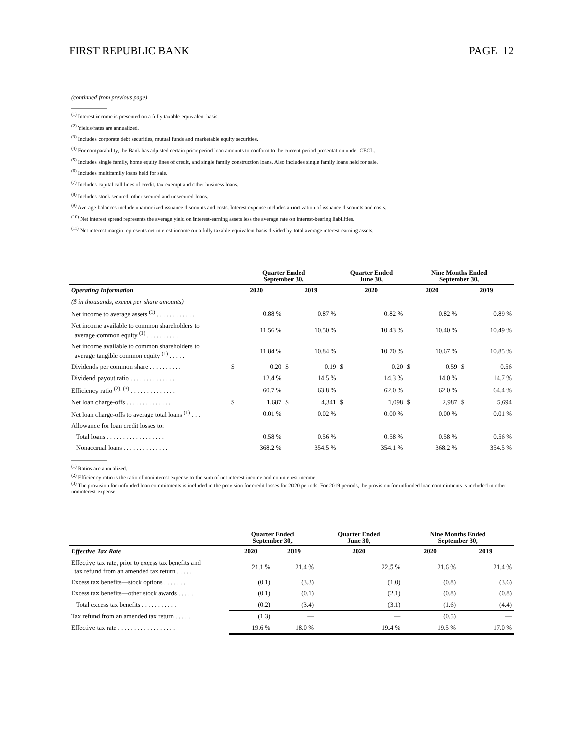FIRST REPUBLIC BANK PAGE 12
(continued from previous page)
<sup>(1)</sup> Interest income is presented on a fully taxable-equivalent basis.
<sup>(2)</sup> Yields/rates are annualized.
<sup>(3)</sup> Includes corporate debt securities, mutual funds and marketable equity securities.
<sup>(4)</sup> For comparability, the Bank has adjusted certain prior period loan amounts to conform to the current period presentation under CECL.
<sup>(5)</sup> Includes single family, home equity lines of credit, and single family construction loans. Also includes single family loans held for sale.
<sup>(6)</sup> Includes multifamily loans held for sale.
<sup>(7)</sup> Includes capital call lines of credit, tax-exempt and other business loans.
<sup>(8)</sup> Includes stock secured, other secured and unsecured loans.
<sup>(9)</sup> Average balances include unamortized issuance discounts and costs. Interest expense includes amortization of issuance discounts and costs.
<sup>(10)</sup> Net interest spread represents the average yield on interest-earning assets less the average rate on interest-bearing liabilities.
<sup>(11)</sup> Net interest margin represents net interest income on a fully taxable-equivalent basis divided by total average interest-earning assets.
| | Quarter Ended September 30, | | | | Quarter Ended June 30, | | Nine Months Ended September 30, | | | |
| --- | --- | --- | --- | --- | --- | --- | --- | --- | --- | --- |
| Operating Information | 2020 | | 2019 | | 2020 | | 2020 | | 2019 | |
| ($ in thousands, except per share amounts) | | | | | | | | | | |
| Net income to average assets <sup>(1)</sup> . . . . . . . . . . . . | | 0.88 % | | 0.87 % | | 0.82 % | | 0.82 % | | 0.89 % |
| Net income available to common shareholders to average common equity <sup>(1)</sup> . . . . . . . . . . | | 11.56 % | | 10.50 % | | 10.43 % | | 10.40 % | | 10.49 % |
| Net income available to common shareholders to average tangible common equity <sup>(1)</sup> . . . . . | | 11.84 % | | 10.84 % | | 10.70 % | | 10.67 % | | 10.85 % |
| Dividends per common share . . . . . . . . . . | $ | 0.20 | $ | 0.19 | $ | 0.20 | $ | 0.59 | $ | 0.56 |
| Dividend payout ratio . . . . . . . . . . . . . . | | 12.4 % | | 14.5 % | | 14.3 % | | 14.0 % | | 14.7 % |
| Efficiency ratio <sup>(2), (3)</sup> . . . . . . . . . . . . . . | | 60.7 % | | 63.8 % | | 62.0 % | | 62.0 % | | 64.4 % |
| Net loan charge-offs . . . . . . . . . . . . . . | $ | 1,687 | $ | 4,341 | $ | 1,098 | $ | 2,987 | $ | 5,694 |
| Net loan charge-offs to average total loans <sup>(1)</sup> . . . | | 0.01 % | | 0.02 % | | 0.00 % | | 0.00 % | | 0.01 % |
| Allowance for loan credit losses to: | | | | | | | | | | |
| Total loans . . . . . . . . . . . . . . . . . . | | 0.58 % | | 0.56 % | | 0.58 % | | 0.58 % | | 0.56 % |
| Nonaccrual loans . . . . . . . . . . . . . . | | 368.2 % | | 354.5 % | | 354.1 % | | 368.2 % | | 354.5 % |
<sup>(1)</sup> Ratios are annualized.
<sup>(2)</sup> Efficiency ratio is the ratio of noninterest expense to the sum of net interest income and noninterest income.
<sup>(3)</sup> The provision for unfunded loan commitments is included in the provision for credit losses for 2020 periods. For 2019 periods, the provision for unfunded loan commitments is included in other noninterest expense.
| | Quarter Ended September 30, | | Quarter Ended June 30, | Nine Months Ended September 30, | |
| --- | --- | --- | --- | --- | --- |
| Effective Tax Rate | 2020 | 2019 | 2020 | 2020 | 2019 |
| Effective tax rate, prior to excess tax benefits and tax refund from an amended tax return . . . . . | 21.1 % | 21.4 % | 22.5 % | 21.6 % | 21.4 % |
| Excess tax benefits—stock options . . . . . . . | (0.1) | (3.3) | (1.0) | (0.8) | (3.6) |
| Excess tax benefits—other stock awards . . . . . | (0.1) | (0.1) | (2.1) | (0.8) | (0.8) |
| Total excess tax benefits . . . . . . . . . . . | (0.2) | (3.4) | (3.1) | (1.6) | (4.4) |
| Tax refund from an amended tax return . . . . . | (1.3) | — | — | (0.5) | — |
| Effective tax rate . . . . . . . . . . . . . . . . . . | 19.6 % | 18.0 % | 19.4 % | 19.5 % | 17.0 % |